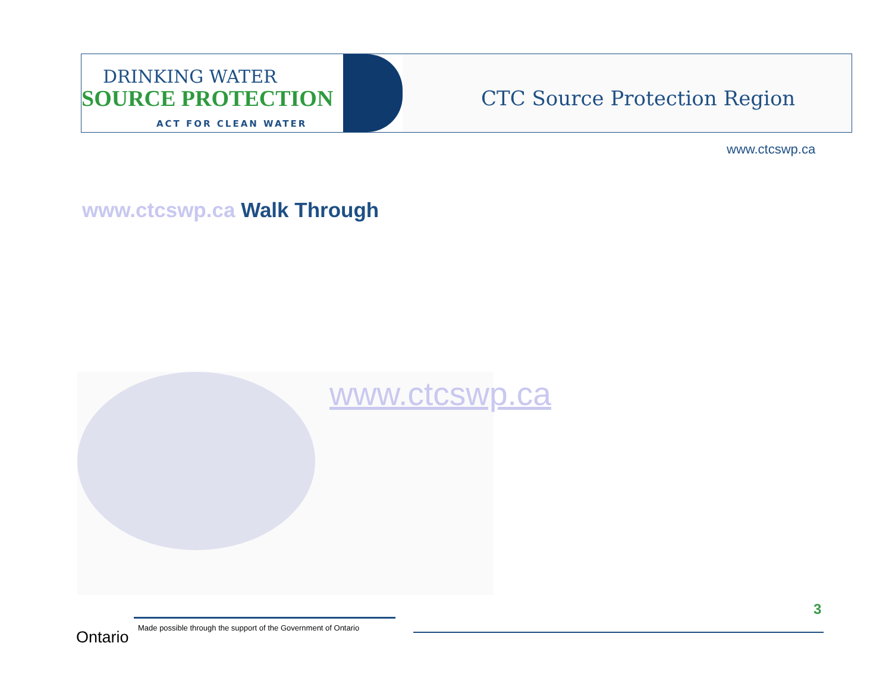DRINKING WATER
SOURCE PROTECTION
ACT FOR CLEAN WATER
CTC Source Protection Region
www.ctcswp.ca
www.ctcswp.ca Walk Through
www.ctcswp.ca
3
Ontario
Made possible through the support of the Government of Ontario